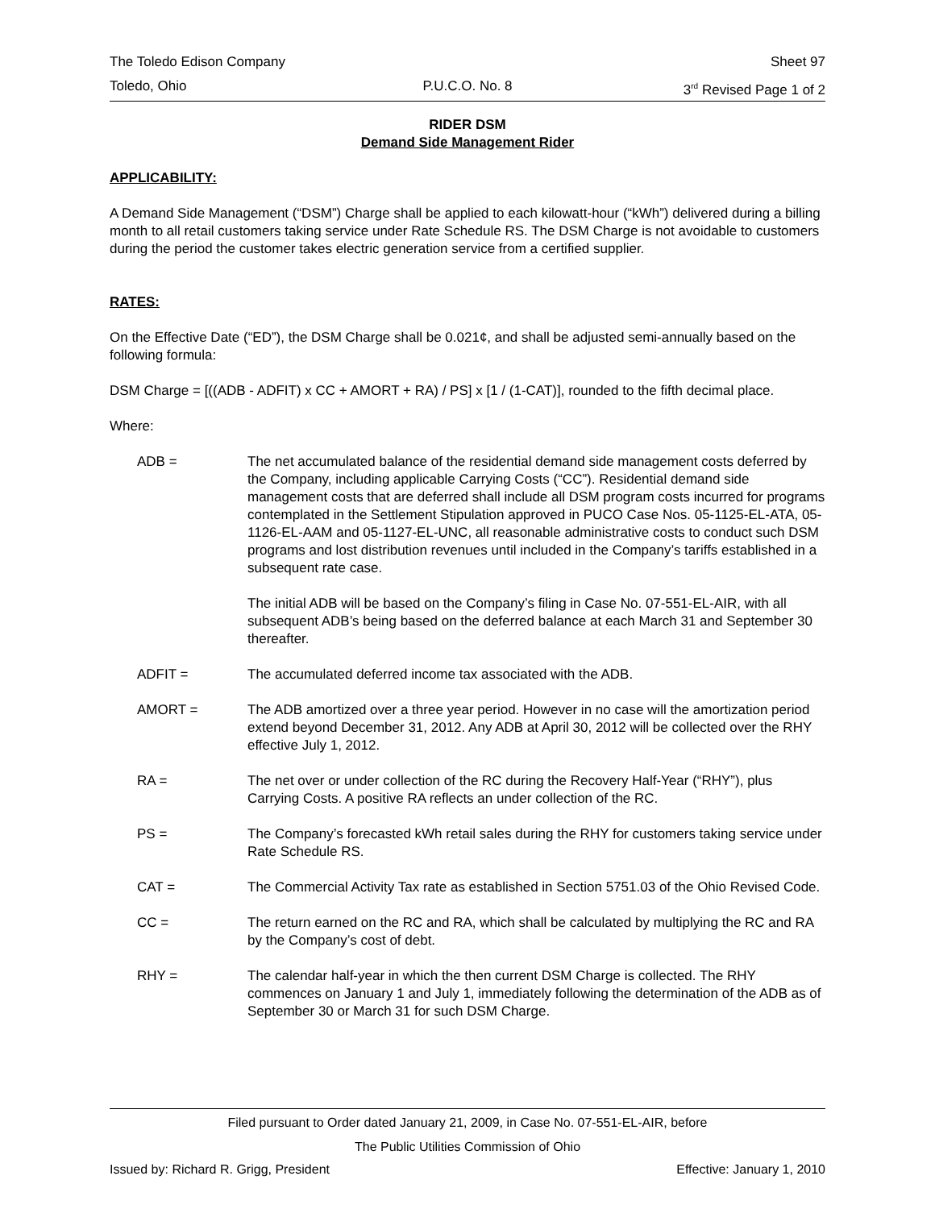The Toledo Edison Company Sheet 97
Toledo, Ohio P.U.C.O. No. 8 3<sup>rd</sup> Revised Page 1 of 2
RIDER DSM
Demand Side Management Rider
APPLICABILITY:
A Demand Side Management (“DSM”) Charge shall be applied to each kilowatt-hour (“kWh”) delivered during a billing month to all retail customers taking service under Rate Schedule RS. The DSM Charge is not avoidable to customers during the period the customer takes electric generation service from a certified supplier.
RATES:
On the Effective Date (“ED”), the DSM Charge shall be 0.021¢, and shall be adjusted semi-annually based on the following formula:
DSM Charge = [((ADB - ADFIT) x CC + AMORT + RA) / PS] x [1 / (1-CAT)], rounded to the fifth decimal place.
Where:
ADB = The net accumulated balance of the residential demand side management costs deferred by the Company, including applicable Carrying Costs (“CC”). Residential demand side management costs that are deferred shall include all DSM program costs incurred for programs contemplated in the Settlement Stipulation approved in PUCO Case Nos. 05-1125-EL-ATA, 05-1126-EL-AAM and 05-1127-EL-UNC, all reasonable administrative costs to conduct such DSM programs and lost distribution revenues until included in the Company’s tariffs established in a subsequent rate case.
The initial ADB will be based on the Company’s filing in Case No. 07-551-EL-AIR, with all subsequent ADB’s being based on the deferred balance at each March 31 and September 30 thereafter.
ADFIT = The accumulated deferred income tax associated with the ADB.
AMORT = The ADB amortized over a three year period. However in no case will the amortization period extend beyond December 31, 2012. Any ADB at April 30, 2012 will be collected over the RHY effective July 1, 2012.
RA = The net over or under collection of the RC during the Recovery Half-Year (“RHY”), plus Carrying Costs. A positive RA reflects an under collection of the RC.
PS = The Company’s forecasted kWh retail sales during the RHY for customers taking service under Rate Schedule RS.
CAT = The Commercial Activity Tax rate as established in Section 5751.03 of the Ohio Revised Code.
CC = The return earned on the RC and RA, which shall be calculated by multiplying the RC and RA by the Company’s cost of debt.
RHY = The calendar half-year in which the then current DSM Charge is collected. The RHY commences on January 1 and July 1, immediately following the determination of the ADB as of September 30 or March 31 for such DSM Charge.
Filed pursuant to Order dated January 21, 2009, in Case No. 07-551-EL-AIR, before
The Public Utilities Commission of Ohio
Issued by: Richard R. Grigg, President Effective: January 1, 2010